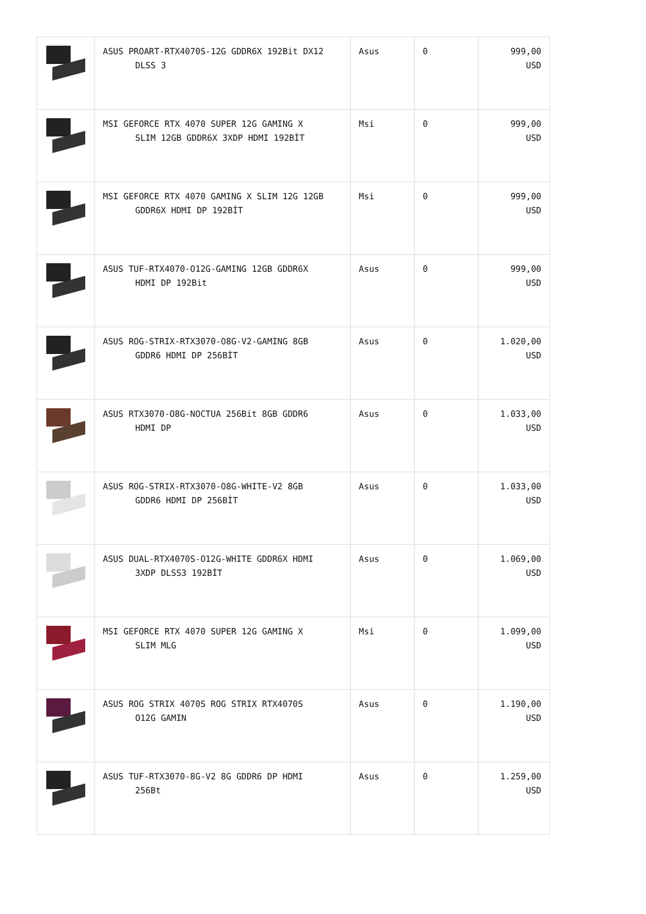| | ASUS PROART-RTX4070S-12G GDDR6X 192Bit DX12 DLSS 3 | Asus | 0 | 999,00 USD |
| | MSI GEFORCE RTX 4070 SUPER 12G GAMING X SLIM 12GB GDDR6X 3XDP HDMI 192BİT | Msi | 0 | 999,00 USD |
| | MSI GEFORCE RTX 4070 GAMING X SLIM 12G 12GB GDDR6X HDMI DP 192BİT | Msi | 0 | 999,00 USD |
| | ASUS TUF-RTX4070-O12G-GAMING 12GB GDDR6X HDMI DP 192Bit | Asus | 0 | 999,00 USD |
| | ASUS ROG-STRIX-RTX3070-O8G-V2-GAMING 8GB GDDR6 HDMI DP 256BİT | Asus | 0 | 1.020,00 USD |
| | ASUS RTX3070-O8G-NOCTUA 256Bit 8GB GDDR6 HDMI DP | Asus | 0 | 1.033,00 USD |
| | ASUS ROG-STRIX-RTX3070-O8G-WHITE-V2 8GB GDDR6 HDMI DP 256BİT | Asus | 0 | 1.033,00 USD |
| | ASUS DUAL-RTX4070S-O12G-WHITE GDDR6X HDMI 3XDP DLSS3 192BİT | Asus | 0 | 1.069,00 USD |
| | MSI GEFORCE RTX 4070 SUPER 12G GAMING X SLIM MLG | Msi | 0 | 1.099,00 USD |
| | ASUS ROG STRIX 4070S ROG STRIX RTX4070S O12G GAMIN | Asus | 0 | 1.190,00 USD |
| | ASUS TUF-RTX3070-8G-V2 8G GDDR6 DP HDMI 256Bt | Asus | 0 | 1.259,00 USD |